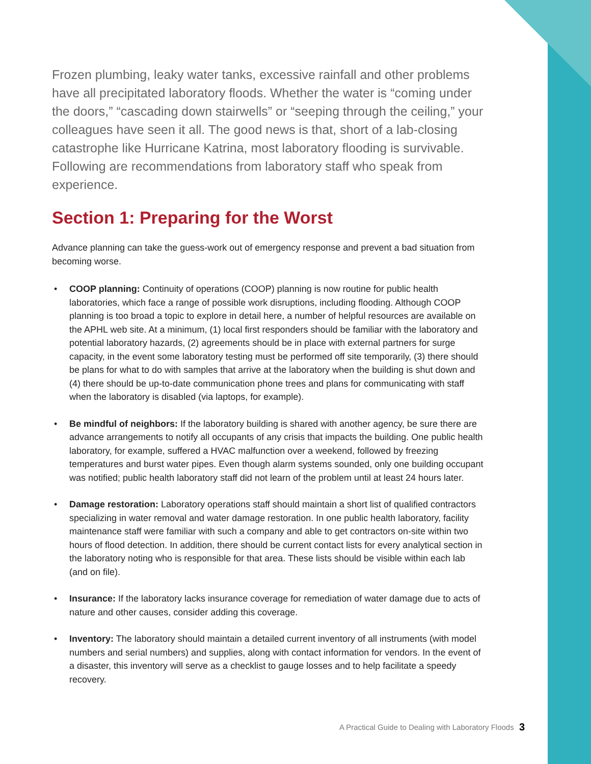Frozen plumbing, leaky water tanks, excessive rainfall and other problems have all precipitated laboratory floods. Whether the water is “coming under the doors,” “cascading down stairwells” or “seeping through the ceiling,” your colleagues have seen it all. The good news is that, short of a lab-closing catastrophe like Hurricane Katrina, most laboratory flooding is survivable. Following are recommendations from laboratory staff who speak from experience.
Section 1: Preparing for the Worst
Advance planning can take the guess-work out of emergency response and prevent a bad situation from becoming worse.
• COOP planning: Continuity of operations (COOP) planning is now routine for public health laboratories, which face a range of possible work disruptions, including flooding. Although COOP planning is too broad a topic to explore in detail here, a number of helpful resources are available on the APHL web site. At a minimum, (1) local first responders should be familiar with the laboratory and potential laboratory hazards, (2) agreements should be in place with external partners for surge capacity, in the event some laboratory testing must be performed off site temporarily, (3) there should be plans for what to do with samples that arrive at the laboratory when the building is shut down and (4) there should be up-to-date communication phone trees and plans for communicating with staff when the laboratory is disabled (via laptops, for example).
• Be mindful of neighbors: If the laboratory building is shared with another agency, be sure there are advance arrangements to notify all occupants of any crisis that impacts the building. One public health laboratory, for example, suffered a HVAC malfunction over a weekend, followed by freezing temperatures and burst water pipes. Even though alarm systems sounded, only one building occupant was notified; public health laboratory staff did not learn of the problem until at least 24 hours later.
• Damage restoration: Laboratory operations staff should maintain a short list of qualified contractors specializing in water removal and water damage restoration. In one public health laboratory, facility maintenance staff were familiar with such a company and able to get contractors on-site within two hours of flood detection. In addition, there should be current contact lists for every analytical section in the laboratory noting who is responsible for that area. These lists should be visible within each lab (and on file).
• Insurance: If the laboratory lacks insurance coverage for remediation of water damage due to acts of nature and other causes, consider adding this coverage.
• Inventory: The laboratory should maintain a detailed current inventory of all instruments (with model numbers and serial numbers) and supplies, along with contact information for vendors. In the event of a disaster, this inventory will serve as a checklist to gauge losses and to help facilitate a speedy recovery.
A Practical Guide to Dealing with Laboratory Floods 3